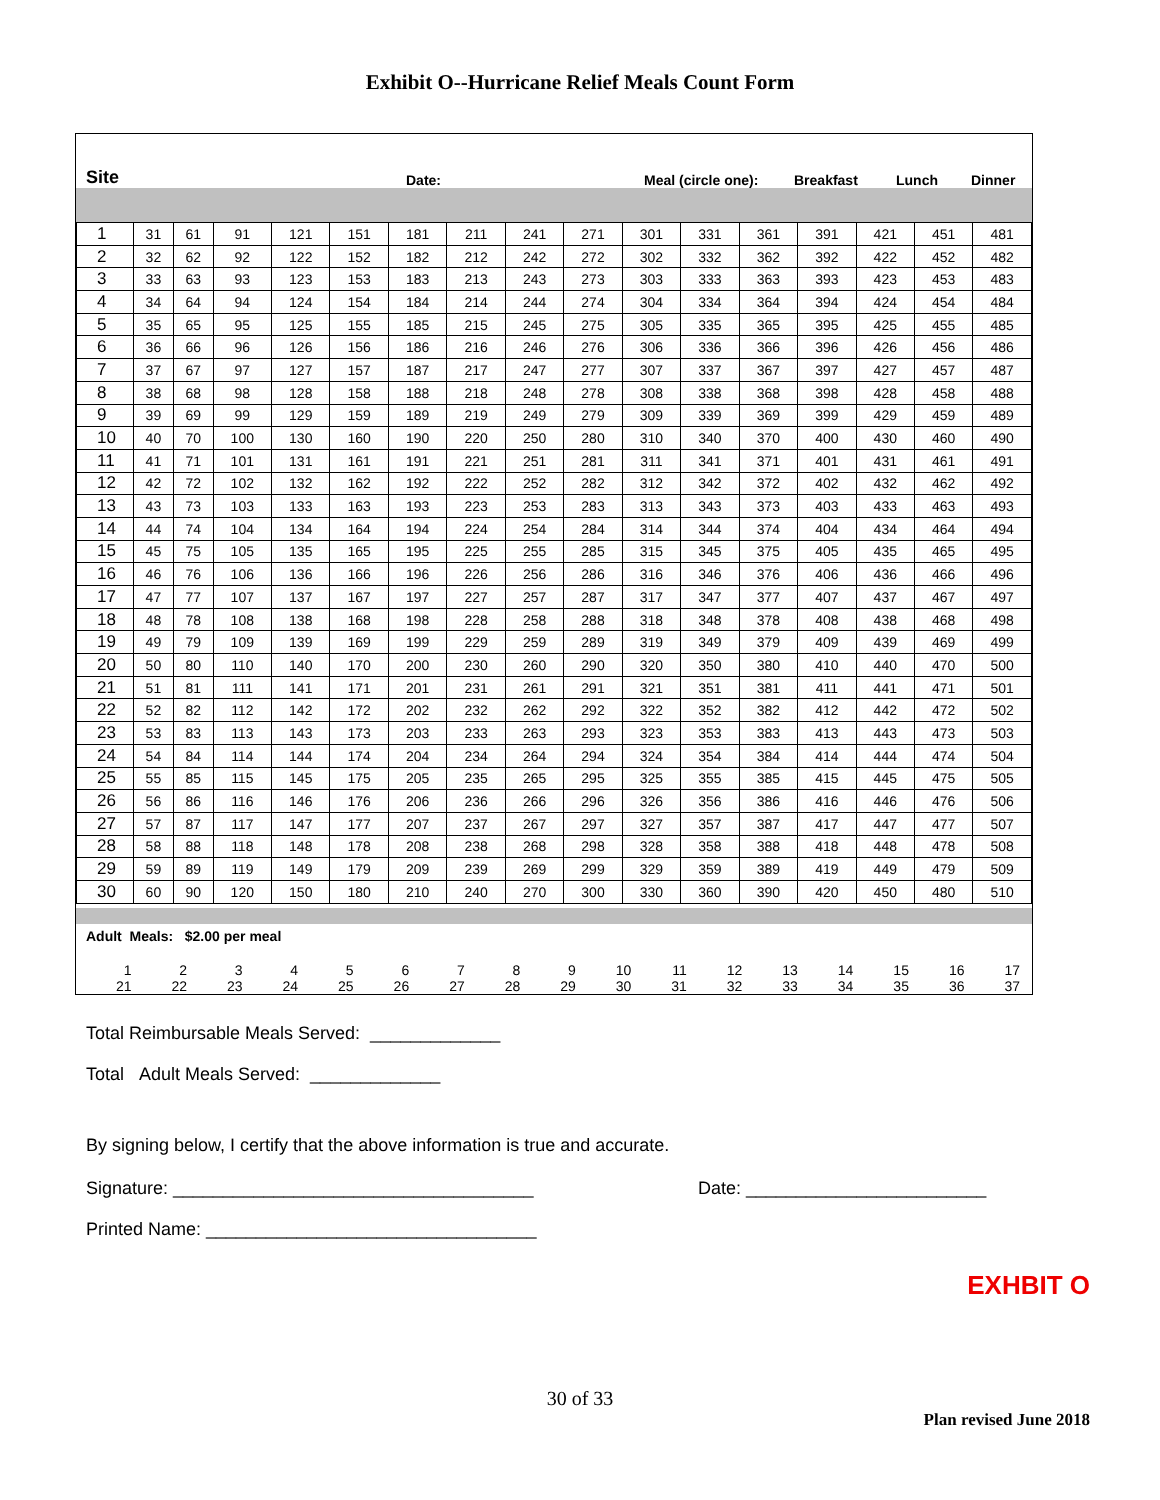Exhibit O--Hurricane Relief Meals Count Form
Site Date: Meal (circle one): Breakfast Lunch Dinner
| 1 | 31 | 61 | 91 | 121 | 151 | 181 | 211 | 241 | 271 | 301 | 331 | 361 | 391 | 421 | 451 | 481 |
| 2 | 32 | 62 | 92 | 122 | 152 | 182 | 212 | 242 | 272 | 302 | 332 | 362 | 392 | 422 | 452 | 482 |
| 3 | 33 | 63 | 93 | 123 | 153 | 183 | 213 | 243 | 273 | 303 | 333 | 363 | 393 | 423 | 453 | 483 |
| 4 | 34 | 64 | 94 | 124 | 154 | 184 | 214 | 244 | 274 | 304 | 334 | 364 | 394 | 424 | 454 | 484 |
| 5 | 35 | 65 | 95 | 125 | 155 | 185 | 215 | 245 | 275 | 305 | 335 | 365 | 395 | 425 | 455 | 485 |
| 6 | 36 | 66 | 96 | 126 | 156 | 186 | 216 | 246 | 276 | 306 | 336 | 366 | 396 | 426 | 456 | 486 |
| 7 | 37 | 67 | 97 | 127 | 157 | 187 | 217 | 247 | 277 | 307 | 337 | 367 | 397 | 427 | 457 | 487 |
| 8 | 38 | 68 | 98 | 128 | 158 | 188 | 218 | 248 | 278 | 308 | 338 | 368 | 398 | 428 | 458 | 488 |
| 9 | 39 | 69 | 99 | 129 | 159 | 189 | 219 | 249 | 279 | 309 | 339 | 369 | 399 | 429 | 459 | 489 |
| 10 | 40 | 70 | 100 | 130 | 160 | 190 | 220 | 250 | 280 | 310 | 340 | 370 | 400 | 430 | 460 | 490 |
| 11 | 41 | 71 | 101 | 131 | 161 | 191 | 221 | 251 | 281 | 311 | 341 | 371 | 401 | 431 | 461 | 491 |
| 12 | 42 | 72 | 102 | 132 | 162 | 192 | 222 | 252 | 282 | 312 | 342 | 372 | 402 | 432 | 462 | 492 |
| 13 | 43 | 73 | 103 | 133 | 163 | 193 | 223 | 253 | 283 | 313 | 343 | 373 | 403 | 433 | 463 | 493 |
| 14 | 44 | 74 | 104 | 134 | 164 | 194 | 224 | 254 | 284 | 314 | 344 | 374 | 404 | 434 | 464 | 494 |
| 15 | 45 | 75 | 105 | 135 | 165 | 195 | 225 | 255 | 285 | 315 | 345 | 375 | 405 | 435 | 465 | 495 |
| 16 | 46 | 76 | 106 | 136 | 166 | 196 | 226 | 256 | 286 | 316 | 346 | 376 | 406 | 436 | 466 | 496 |
| 17 | 47 | 77 | 107 | 137 | 167 | 197 | 227 | 257 | 287 | 317 | 347 | 377 | 407 | 437 | 467 | 497 |
| 18 | 48 | 78 | 108 | 138 | 168 | 198 | 228 | 258 | 288 | 318 | 348 | 378 | 408 | 438 | 468 | 498 |
| 19 | 49 | 79 | 109 | 139 | 169 | 199 | 229 | 259 | 289 | 319 | 349 | 379 | 409 | 439 | 469 | 499 |
| 20 | 50 | 80 | 110 | 140 | 170 | 200 | 230 | 260 | 290 | 320 | 350 | 380 | 410 | 440 | 470 | 500 |
| 21 | 51 | 81 | 111 | 141 | 171 | 201 | 231 | 261 | 291 | 321 | 351 | 381 | 411 | 441 | 471 | 501 |
| 22 | 52 | 82 | 112 | 142 | 172 | 202 | 232 | 262 | 292 | 322 | 352 | 382 | 412 | 442 | 472 | 502 |
| 23 | 53 | 83 | 113 | 143 | 173 | 203 | 233 | 263 | 293 | 323 | 353 | 383 | 413 | 443 | 473 | 503 |
| 24 | 54 | 84 | 114 | 144 | 174 | 204 | 234 | 264 | 294 | 324 | 354 | 384 | 414 | 444 | 474 | 504 |
| 25 | 55 | 85 | 115 | 145 | 175 | 205 | 235 | 265 | 295 | 325 | 355 | 385 | 415 | 445 | 475 | 505 |
| 26 | 56 | 86 | 116 | 146 | 176 | 206 | 236 | 266 | 296 | 326 | 356 | 386 | 416 | 446 | 476 | 506 |
| 27 | 57 | 87 | 117 | 147 | 177 | 207 | 237 | 267 | 297 | 327 | 357 | 387 | 417 | 447 | 477 | 507 |
| 28 | 58 | 88 | 118 | 148 | 178 | 208 | 238 | 268 | 298 | 328 | 358 | 388 | 418 | 448 | 478 | 508 |
| 29 | 59 | 89 | 119 | 149 | 179 | 209 | 239 | 269 | 299 | 329 | 359 | 389 | 419 | 449 | 479 | 509 |
| 30 | 60 | 90 | 120 | 150 | 180 | 210 | 240 | 270 | 300 | 330 | 360 | 390 | 420 | 450 | 480 | 510 |
Adult Meals: $2.00 per meal
123456789 10 11 12 13 14 15 16 17 21 22 23 24 25 26 27 28 29 30 31 32 33 34 35 36 37
Total Reimbursable Meals Served: _____________
Total Adult Meals Served: _____________
By signing below, I certify that the above information is true and accurate.
Signature: ____________________________________ Date: ________________________
Printed Name: _________________________________
EXHBIT O
30 of 33
Plan revised June 2018